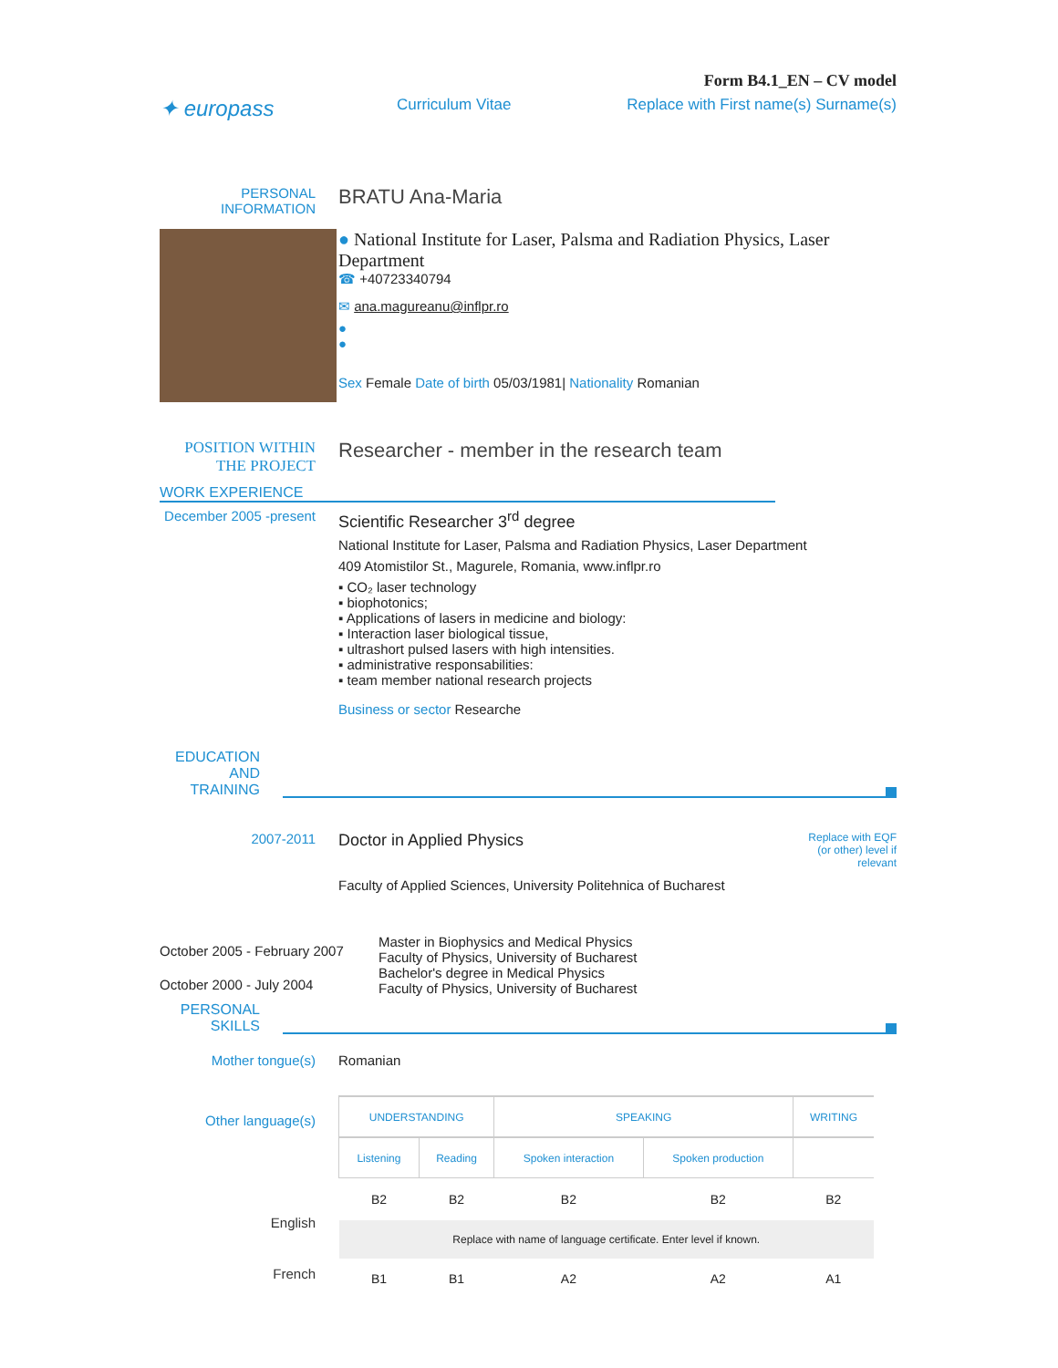Form B4.1_EN – CV model
✦ europass
Curriculum Vitae Replace with First name(s) Surname(s)
PERSONAL INFORMATION
BRATU Ana-Maria
● National Institute for Laser, Palsma and Radiation Physics, Laser Department
☎ +40723340794
✉ ana.magureanu@inflpr.ro
●
●
Sex Female Date of birth 05/03/1981| Nationality Romanian
POSITION WITHIN THE PROJECT
Researcher - member in the research team
WORK EXPERIENCE
December 2005 -present
Scientific Researcher 3<sup>rd</sup> degree
National Institute for Laser, Palsma and Radiation Physics, Laser Department
409 Atomistilor St., Magurele, Romania, www.inflpr.ro
▪ CO₂ laser technology
▪ biophotonics;
▪ Applications of lasers in medicine and biology:
▪ Interaction laser biological tissue,
▪ ultrashort pulsed lasers with high intensities.
▪ administrative responsabilities:
▪ team member national research projects
Business or sector Researche
EDUCATION AND TRAINING
2007-2011
Doctor in Applied Physics
Faculty of Applied Sciences, University Politehnica of Bucharest
Replace with EQF (or other) level if relevant
October 2005 - February 2007
October 2000 - July 2004
Master in Biophysics and Medical Physics
Faculty of Physics, University of Bucharest
Bachelor's degree in Medical Physics
Faculty of Physics, University of Bucharest
PERSONAL SKILLS
Mother tongue(s) Romanian
Other language(s)
English
French
| UNDERSTANDING | | SPEAKING | | WRITING |
| --- | --- | --- | --- | --- |
| Listening | Reading | Spoken interaction | Spoken production | |
| B2 | B2 | B2 | B2 | B2 |
| Replace with name of language certificate. Enter level if known. | | | | |
| B1 | B1 | A2 | A2 | A1 |